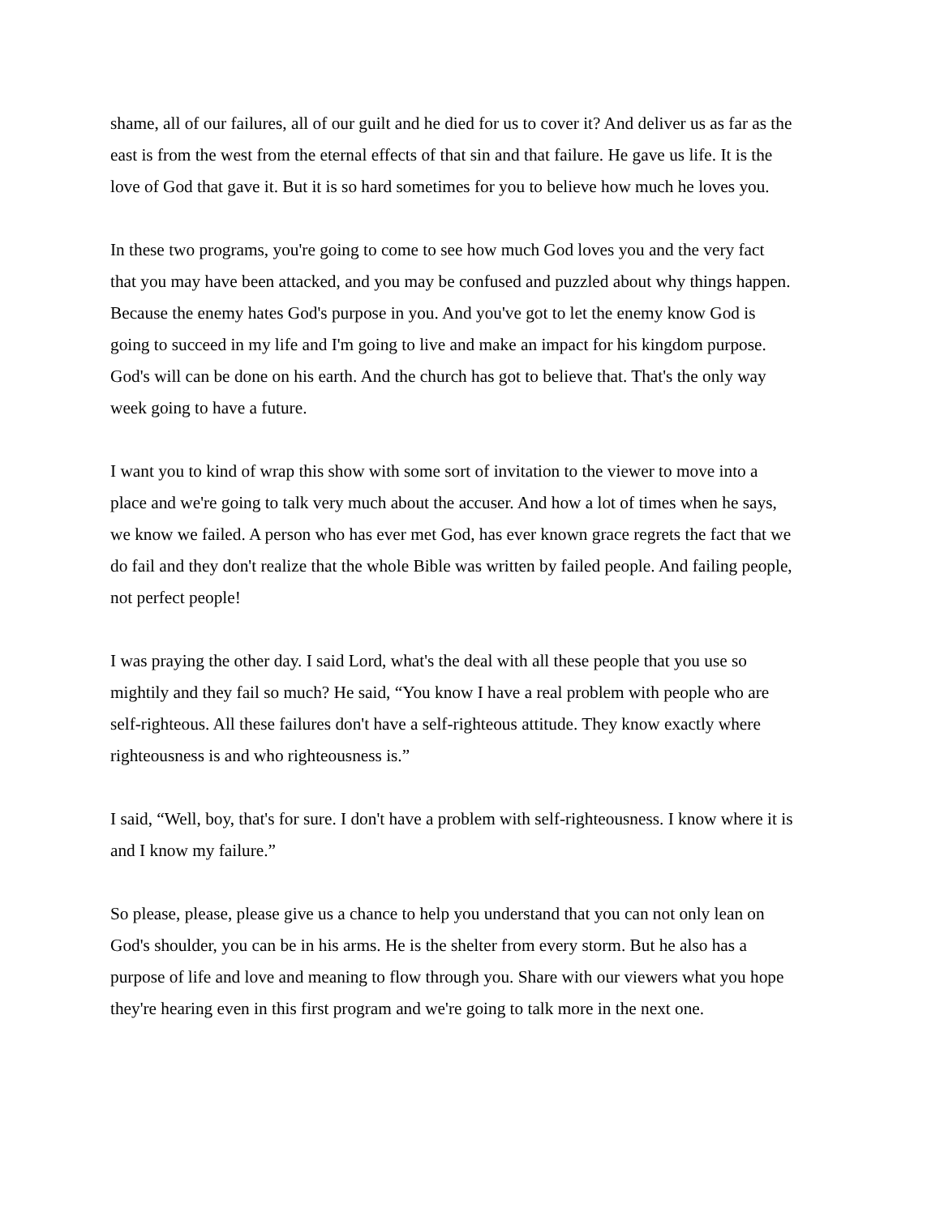shame, all of our failures, all of our guilt and he died for us to cover it? And deliver us as far as the east is from the west from the eternal effects of that sin and that failure. He gave us life. It is the love of God that gave it. But it is so hard sometimes for you to believe how much he loves you.
In these two programs, you're going to come to see how much God loves you and the very fact that you may have been attacked, and you may be confused and puzzled about why things happen. Because the enemy hates God's purpose in you. And you've got to let the enemy know God is going to succeed in my life and I'm going to live and make an impact for his kingdom purpose. God's will can be done on his earth. And the church has got to believe that. That's the only way week going to have a future.
I want you to kind of wrap this show with some sort of invitation to the viewer to move into a place and we're going to talk very much about the accuser. And how a lot of times when he says, we know we failed. A person who has ever met God, has ever known grace regrets the fact that we do fail and they don't realize that the whole Bible was written by failed people. And failing people, not perfect people!
I was praying the other day. I said Lord, what's the deal with all these people that you use so mightily and they fail so much? He said, “You know I have a real problem with people who are self-righteous. All these failures don't have a self-righteous attitude. They know exactly where righteousness is and who righteousness is.”
I said, “Well, boy, that's for sure. I don't have a problem with self-righteousness. I know where it is and I know my failure.”
So please, please, please give us a chance to help you understand that you can not only lean on God's shoulder, you can be in his arms. He is the shelter from every storm. But he also has a purpose of life and love and meaning to flow through you. Share with our viewers what you hope they're hearing even in this first program and we're going to talk more in the next one.